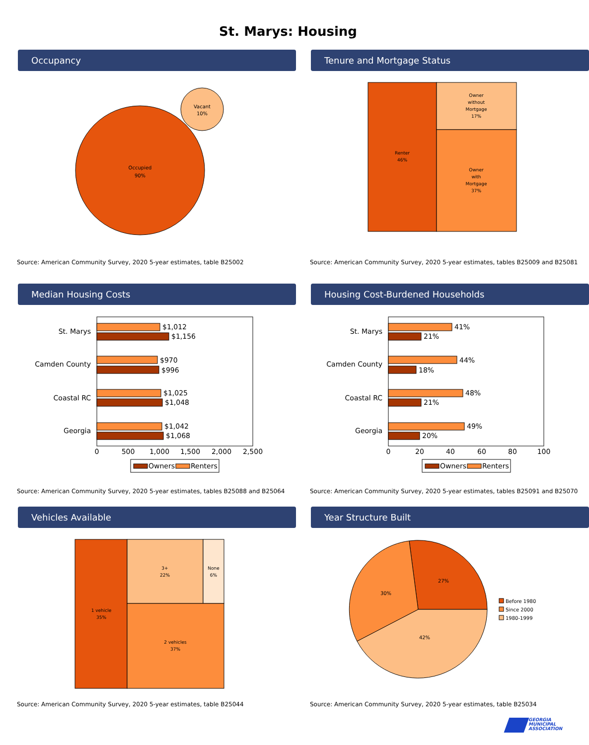St. Marys: Housing
Occupancy
Occupied
90%
Vacant
10%
Source: American Community Survey, 2020 5-year estimates, table B25002
Tenure and Mortgage Status
Renter
46%
Owner
without
Mortgage
17%
Owner
with
Mortgage
37%
Source: American Community Survey, 2020 5-year estimates, tables B25009 and B25081
Median Housing Costs
St. Marys
Camden County
Coastal RC
Georgia
$1,012
$1,156
$970
$996
$1,025
$1,048
$1,042
$1,068
0
500
1,000
1,500
2,000
2,500
Owners
Renters
Source: American Community Survey, 2020 5-year estimates, tables B25088 and B25064
Housing Cost-Burdened Households
St. Marys
Camden County
Coastal RC
Georgia
41%
21%
44%
18%
48%
21%
49%
20%
0
20
40
60
80
100
Owners
Renters
Source: American Community Survey, 2020 5-year estimates, tables B25091 and B25070
Vehicles Available
1 vehicle
35%
3+
22%
None
6%
2 vehicles
37%
Source: American Community Survey, 2020 5-year estimates, table B25044
Year Structure Built
27%
42%
30%
Before 1980
Since 2000
1980-1999
Source: American Community Survey, 2020 5-year estimates, table B25034
GEORGIA
MUNICIPAL
ASSOCIATION